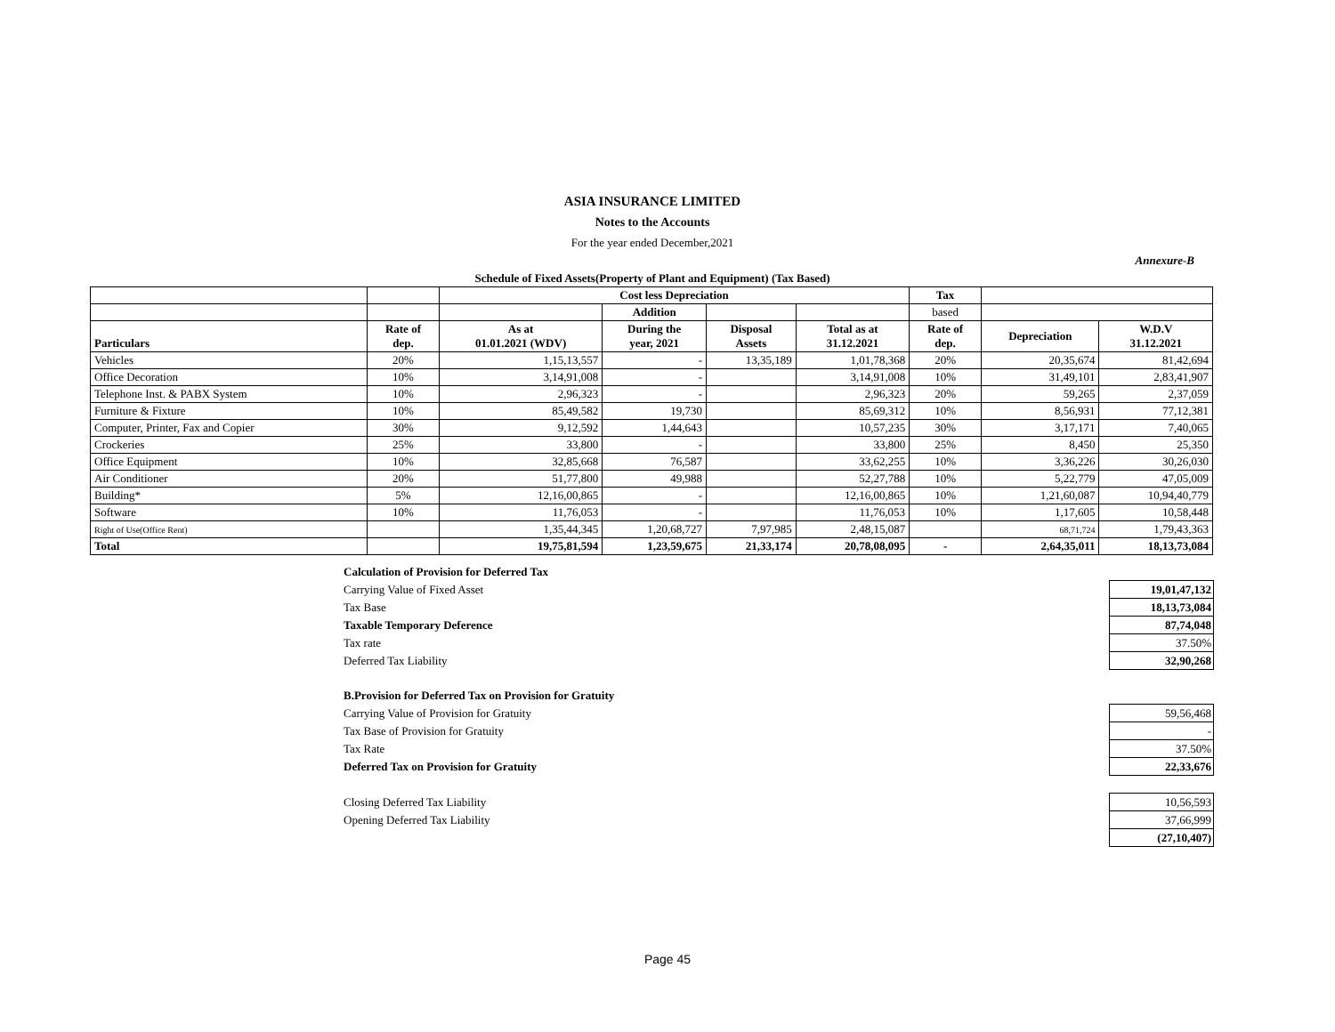ASIA INSURANCE LIMITED
Notes to the Accounts
For the year ended December,2021
Annexure-B
Schedule of Fixed Assets(Property of Plant and Equipment) (Tax Based)
| | | Cost less Depreciation | | | | Tax | | |
| --- | --- | --- | --- | --- | --- | --- | --- | --- |
| | | | Addition | | | based | | |
| Particulars | Rate of dep. | As at 01.01.2021 (WDV) | During the year, 2021 | Disposal Assets | Total as at 31.12.2021 | Rate of dep. | Depreciation | W.D.V 31.12.2021 |
| Vehicles | 20% | 1,15,13,557 | - | 13,35,189 | 1,01,78,368 | 20% | 20,35,674 | 81,42,694 |
| Office Decoration | 10% | 3,14,91,008 | - | | 3,14,91,008 | 10% | 31,49,101 | 2,83,41,907 |
| Telephone Inst. & PABX System | 10% | 2,96,323 | - | | 2,96,323 | 20% | 59,265 | 2,37,059 |
| Furniture & Fixture | 10% | 85,49,582 | 19,730 | | 85,69,312 | 10% | 8,56,931 | 77,12,381 |
| Computer, Printer, Fax and Copier | 30% | 9,12,592 | 1,44,643 | | 10,57,235 | 30% | 3,17,171 | 7,40,065 |
| Crockeries | 25% | 33,800 | - | | 33,800 | 25% | 8,450 | 25,350 |
| Office Equipment | 10% | 32,85,668 | 76,587 | | 33,62,255 | 10% | 3,36,226 | 30,26,030 |
| Air Conditioner | 20% | 51,77,800 | 49,988 | | 52,27,788 | 10% | 5,22,779 | 47,05,009 |
| Building* | 5% | 12,16,00,865 | - | | 12,16,00,865 | 10% | 1,21,60,087 | 10,94,40,779 |
| Software | 10% | 11,76,053 | - | | 11,76,053 | 10% | 1,17,605 | 10,58,448 |
| Right of Use(Office Rent) | | 1,35,44,345 | 1,20,68,727 | 7,97,985 | 2,48,15,087 | | 68,71,724 | 1,79,43,363 |
| Total | | 19,75,81,594 | 1,23,59,675 | 21,33,174 | 20,78,08,095 | - | 2,64,35,011 | 18,13,73,084 |
| Calculation of Provision for Deferred Tax | |
| Carrying Value of Fixed Asset | 19,01,47,132 |
| Tax Base | 18,13,73,084 |
| Taxable Temporary Deference | 87,74,048 |
| Tax rate | 37.50% |
| Deferred Tax Liability | 32,90,268 |
| B.Provision for Deferred Tax on Provision for Gratuity | |
| Carrying Value of Provision for Gratuity | 59,56,468 |
| Tax Base of Provision for Gratuity | - |
| Tax Rate | 37.50% |
| Deferred Tax on Provision for Gratuity | 22,33,676 |
| Closing Deferred Tax Liability | 10,56,593 |
| Opening Deferred Tax Liability | 37,66,999 |
| | (27,10,407) |
Page 45